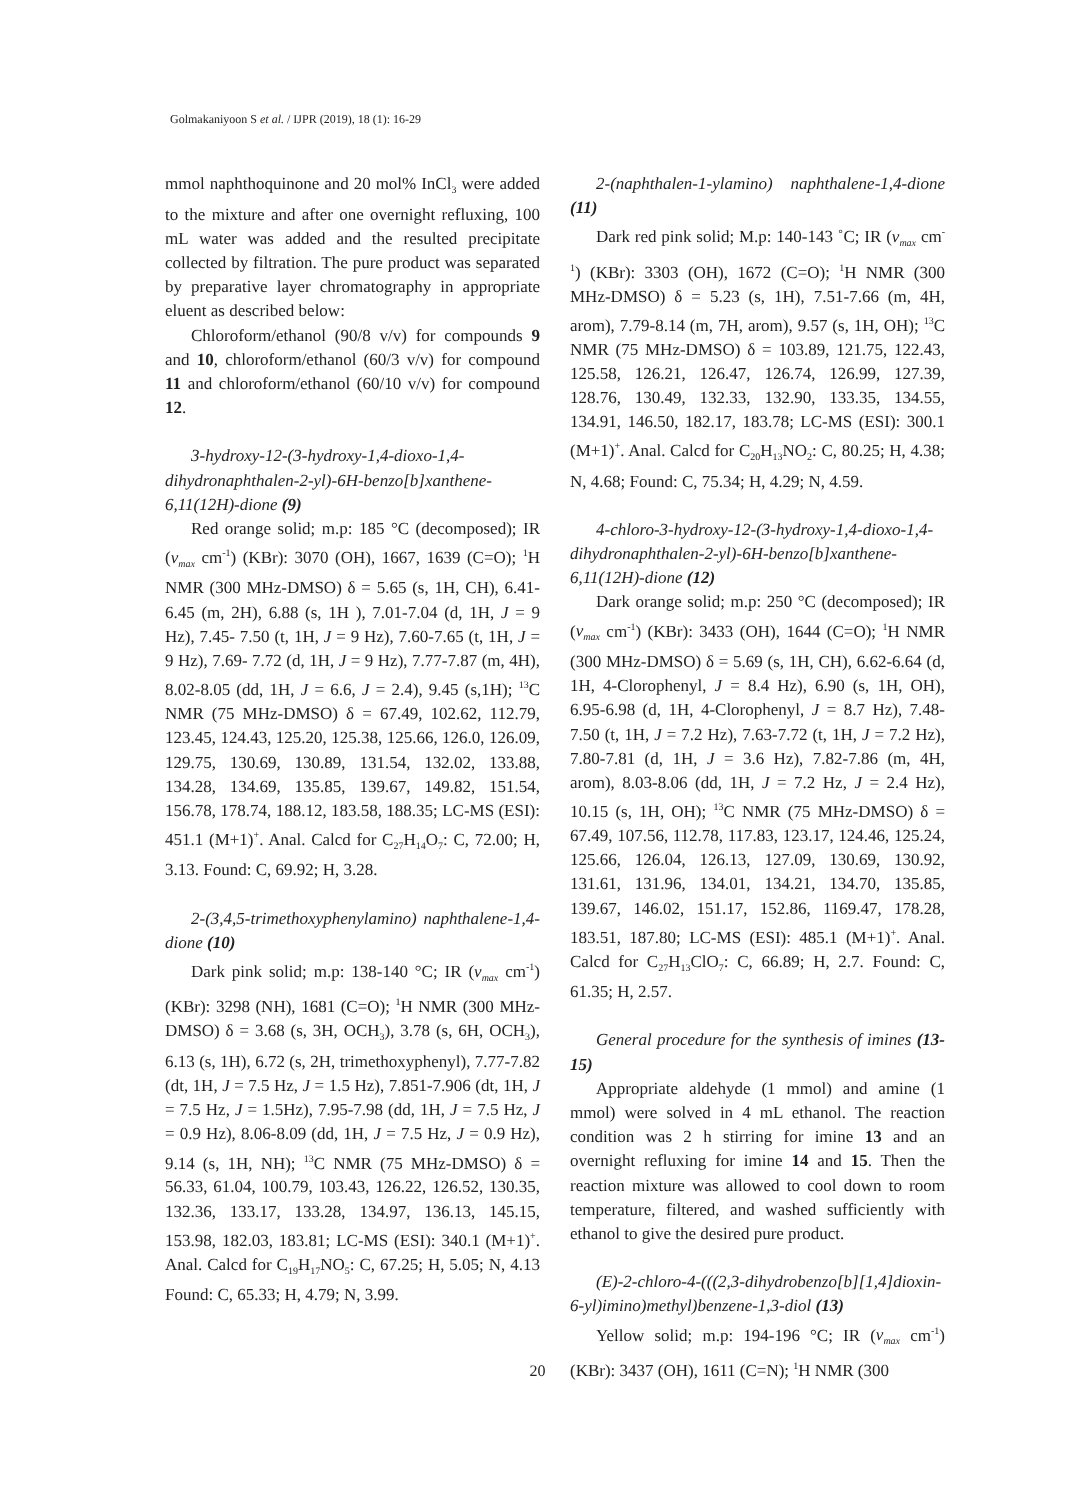Golmakaniyoon S et al. / IJPR (2019), 18 (1): 16-29
mmol naphthoquinone and 20 mol% InCl<sub>3</sub> were added to the mixture and after one overnight refluxing, 100 mL water was added and the resulted precipitate collected by filtration. The pure product was separated by preparative layer chromatography in appropriate eluent as described below:
Chloroform/ethanol (90/8 v/v) for compounds 9 and 10, chloroform/ethanol (60/3 v/v) for compound 11 and chloroform/ethanol (60/10 v/v) for compound 12.
3-hydroxy-12-(3-hydroxy-1,4-dioxo-1,4-dihydronaphthalen-2-yl)-6H-benzo[b]xanthene-6,11(12H)-dione (9)
Red orange solid; m.p: 185 °C (decomposed); IR (v<sub>max</sub> cm<sup>-1</sup>) (KBr): 3070 (OH), 1667, 1639 (C=O); <sup>1</sup>H NMR (300 MHz-DMSO) δ = 5.65 (s, 1H, CH), 6.41-6.45 (m, 2H), 6.88 (s, 1H ), 7.01-7.04 (d, 1H, J = 9 Hz), 7.45- 7.50 (t, 1H, J = 9 Hz), 7.60-7.65 (t, 1H, J = 9 Hz), 7.69- 7.72 (d, 1H, J = 9 Hz), 7.77-7.87 (m, 4H), 8.02-8.05 (dd, 1H, J = 6.6, J = 2.4), 9.45 (s,1H); <sup>13</sup>C NMR (75 MHz-DMSO) δ = 67.49, 102.62, 112.79, 123.45, 124.43, 125.20, 125.38, 125.66, 126.0, 126.09, 129.75, 130.69, 130.89, 131.54, 132.02, 133.88, 134.28, 134.69, 135.85, 139.67, 149.82, 151.54, 156.78, 178.74, 188.12, 183.58, 188.35; LC-MS (ESI): 451.1 (M+1)<sup>+</sup>. Anal. Calcd for C<sub>27</sub>H<sub>14</sub>O<sub>7</sub>: C, 72.00; H, 3.13. Found: C, 69.92; H, 3.28.
2-(3,4,5-trimethoxyphenylamino) naphthalene-1,4-dione (10)
Dark pink solid; m.p: 138-140 °C; IR (v<sub>max</sub> cm<sup>-1</sup>) (KBr): 3298 (NH), 1681 (C=O); <sup>1</sup>H NMR (300 MHz-DMSO) δ = 3.68 (s, 3H, OCH<sub>3</sub>), 3.78 (s, 6H, OCH<sub>3</sub>), 6.13 (s, 1H), 6.72 (s, 2H, trimethoxyphenyl), 7.77-7.82 (dt, 1H, J = 7.5 Hz, J = 1.5 Hz), 7.851-7.906 (dt, 1H, J = 7.5 Hz, J = 1.5Hz), 7.95-7.98 (dd, 1H, J = 7.5 Hz, J = 0.9 Hz), 8.06-8.09 (dd, 1H, J = 7.5 Hz, J = 0.9 Hz), 9.14 (s, 1H, NH); <sup>13</sup>C NMR (75 MHz-DMSO) δ = 56.33, 61.04, 100.79, 103.43, 126.22, 126.52, 130.35, 132.36, 133.17, 133.28, 134.97, 136.13, 145.15, 153.98, 182.03, 183.81; LC-MS (ESI): 340.1 (M+1)<sup>+</sup>. Anal. Calcd for C<sub>19</sub>H<sub>17</sub>NO<sub>5</sub>: C, 67.25; H, 5.05; N, 4.13 Found: C, 65.33; H, 4.79; N, 3.99.
2-(naphthalen-1-ylamino) naphthalene-1,4-dione (11)
Dark red pink solid; M.p: 140-143 ˚C; IR (v<sub>max</sub> cm<sup>-1</sup>) (KBr): 3303 (OH), 1672 (C=O); <sup>1</sup>H NMR (300 MHz-DMSO) δ = 5.23 (s, 1H), 7.51-7.66 (m, 4H, arom), 7.79-8.14 (m, 7H, arom), 9.57 (s, 1H, OH); <sup>13</sup>C NMR (75 MHz-DMSO) δ = 103.89, 121.75, 122.43, 125.58, 126.21, 126.47, 126.74, 126.99, 127.39, 128.76, 130.49, 132.33, 132.90, 133.35, 134.55, 134.91, 146.50, 182.17, 183.78; LC-MS (ESI): 300.1 (M+1)<sup>+</sup>. Anal. Calcd for C<sub>20</sub>H<sub>13</sub>NO<sub>2</sub>: C, 80.25; H, 4.38; N, 4.68; Found: C, 75.34; H, 4.29; N, 4.59.
4-chloro-3-hydroxy-12-(3-hydroxy-1,4-dioxo-1,4-dihydronaphthalen-2-yl)-6H-benzo[b]xanthene-6,11(12H)-dione (12)
Dark orange solid; m.p: 250 °C (decomposed); IR (v<sub>max</sub> cm<sup>-1</sup>) (KBr): 3433 (OH), 1644 (C=O); <sup>1</sup>H NMR (300 MHz-DMSO) δ = 5.69 (s, 1H, CH), 6.62-6.64 (d, 1H, 4-Clorophenyl, J = 8.4 Hz), 6.90 (s, 1H, OH), 6.95-6.98 (d, 1H, 4-Clorophenyl, J = 8.7 Hz), 7.48-7.50 (t, 1H, J = 7.2 Hz), 7.63-7.72 (t, 1H, J = 7.2 Hz), 7.80-7.81 (d, 1H, J = 3.6 Hz), 7.82-7.86 (m, 4H, arom), 8.03-8.06 (dd, 1H, J = 7.2 Hz, J = 2.4 Hz), 10.15 (s, 1H, OH); <sup>13</sup>C NMR (75 MHz-DMSO) δ = 67.49, 107.56, 112.78, 117.83, 123.17, 124.46, 125.24, 125.66, 126.04, 126.13, 127.09, 130.69, 130.92, 131.61, 131.96, 134.01, 134.21, 134.70, 135.85, 139.67, 146.02, 151.17, 152.86, 1169.47, 178.28, 183.51, 187.80; LC-MS (ESI): 485.1 (M+1)<sup>+</sup>. Anal. Calcd for C<sub>27</sub>H<sub>13</sub>ClO<sub>7</sub>: C, 66.89; H, 2.7. Found: C, 61.35; H, 2.57.
General procedure for the synthesis of imines (13-15)
Appropriate aldehyde (1 mmol) and amine (1 mmol) were solved in 4 mL ethanol. The reaction condition was 2 h stirring for imine 13 and an overnight refluxing for imine 14 and 15. Then the reaction mixture was allowed to cool down to room temperature, filtered, and washed sufficiently with ethanol to give the desired pure product.
(E)-2-chloro-4-(((2,3-dihydrobenzo[b][1,4]dioxin-6-yl)imino)methyl)benzene-1,3-diol (13)
Yellow solid; m.p: 194-196 °C; IR (v<sub>max</sub> cm<sup>-1</sup>) (KBr): 3437 (OH), 1611 (C=N); <sup>1</sup>H NMR (300
20